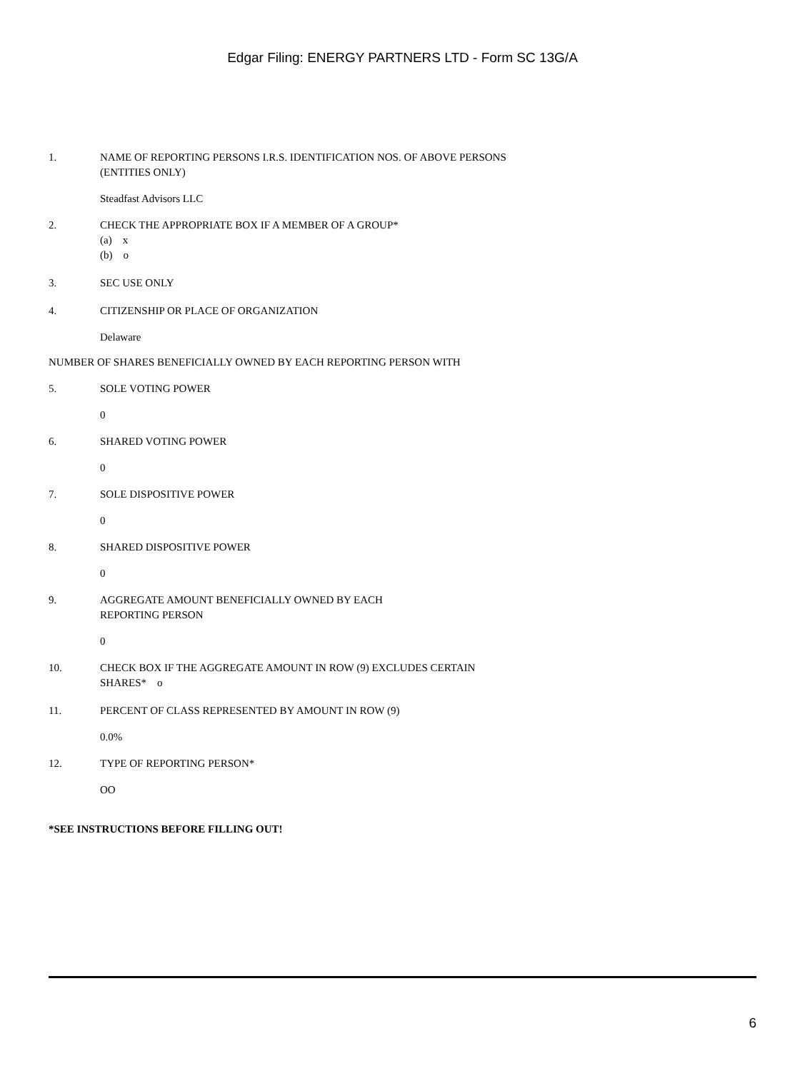Edgar Filing: ENERGY PARTNERS LTD - Form SC 13G/A
1. NAME OF REPORTING PERSONS I.R.S. IDENTIFICATION NOS. OF ABOVE PERSONS
(ENTITIES ONLY)
Steadfast Advisors LLC
2. CHECK THE APPROPRIATE BOX IF A MEMBER OF A GROUP*
(a) x
(b) o
3. SEC USE ONLY
4. CITIZENSHIP OR PLACE OF ORGANIZATION
Delaware
NUMBER OF SHARES BENEFICIALLY OWNED BY EACH REPORTING PERSON WITH
5. SOLE VOTING POWER
0
6. SHARED VOTING POWER
0
7. SOLE DISPOSITIVE POWER
0
8. SHARED DISPOSITIVE POWER
0
9. AGGREGATE AMOUNT BENEFICIALLY OWNED BY EACH
REPORTING PERSON
0
10. CHECK BOX IF THE AGGREGATE AMOUNT IN ROW (9) EXCLUDES CERTAIN
SHARES* o
11. PERCENT OF CLASS REPRESENTED BY AMOUNT IN ROW (9)
0.0%
12. TYPE OF REPORTING PERSON*
OO
*SEE INSTRUCTIONS BEFORE FILLING OUT!
6